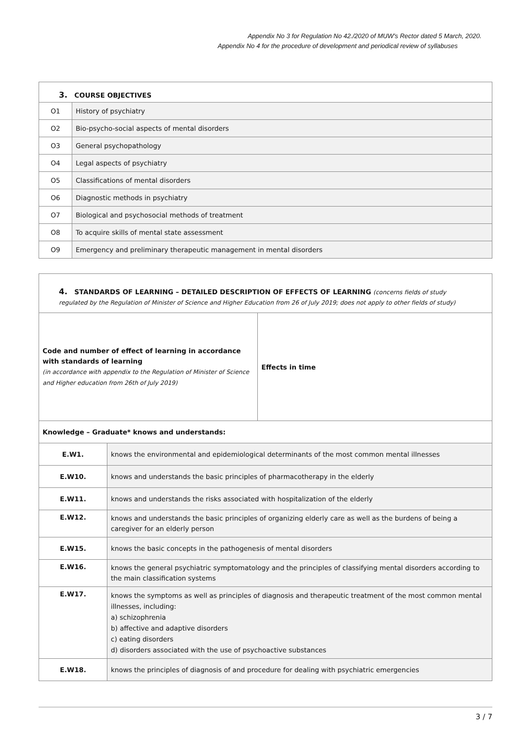Appendix No 3 for Regulation No 42./2020 of MUW’s Rector dated 5 March, 2020.
Appendix No 4 for the procedure of development and periodical review of syllabuses
| 3. COURSE OBJECTIVES | |
| O1 | History of psychiatry |
| O2 | Bio-psycho-social aspects of mental disorders |
| O3 | General psychopathology |
| O4 | Legal aspects of psychiatry |
| O5 | Classifications of mental disorders |
| O6 | Diagnostic methods in psychiatry |
| O7 | Biological and psychosocial methods of treatment |
| O8 | To acquire skills of mental state assessment |
| O9 | Emergency and preliminary therapeutic management in mental disorders |
| 4. STANDARDS OF LEARNING – DETAILED DESCRIPTION OF EFFECTS OF LEARNING (concerns fields of study regulated by the Regulation of Minister of Science and Higher Education from 26 of July 2019; does not apply to other fields of study) | | |
| Code and number of effect of learning in accordance with standards of learning (in accordance with appendix to the Regulation of Minister of Science and Higher education from 26th of July 2019) | | Effects in time |
| Knowledge – Graduate* knows and understands: | | |
| E.W1. | knows the environmental and epidemiological determinants of the most common mental illnesses | |
| E.W10. | knows and understands the basic principles of pharmacotherapy in the elderly | |
| E.W11. | knows and understands the risks associated with hospitalization of the elderly | |
| E.W12. | knows and understands the basic principles of organizing elderly care as well as the burdens of being a caregiver for an elderly person | |
| E.W15. | knows the basic concepts in the pathogenesis of mental disorders | |
| E.W16. | knows the general psychiatric symptomatology and the principles of classifying mental disorders according to the main classification systems | |
| E.W17. | knows the symptoms as well as principles of diagnosis and therapeutic treatment of the most common mental illnesses, including: a) schizophrenia b) affective and adaptive disorders c) eating disorders d) disorders associated with the use of psychoactive substances | |
| E.W18. | knows the principles of diagnosis of and procedure for dealing with psychiatric emergencies | |
3 / 7